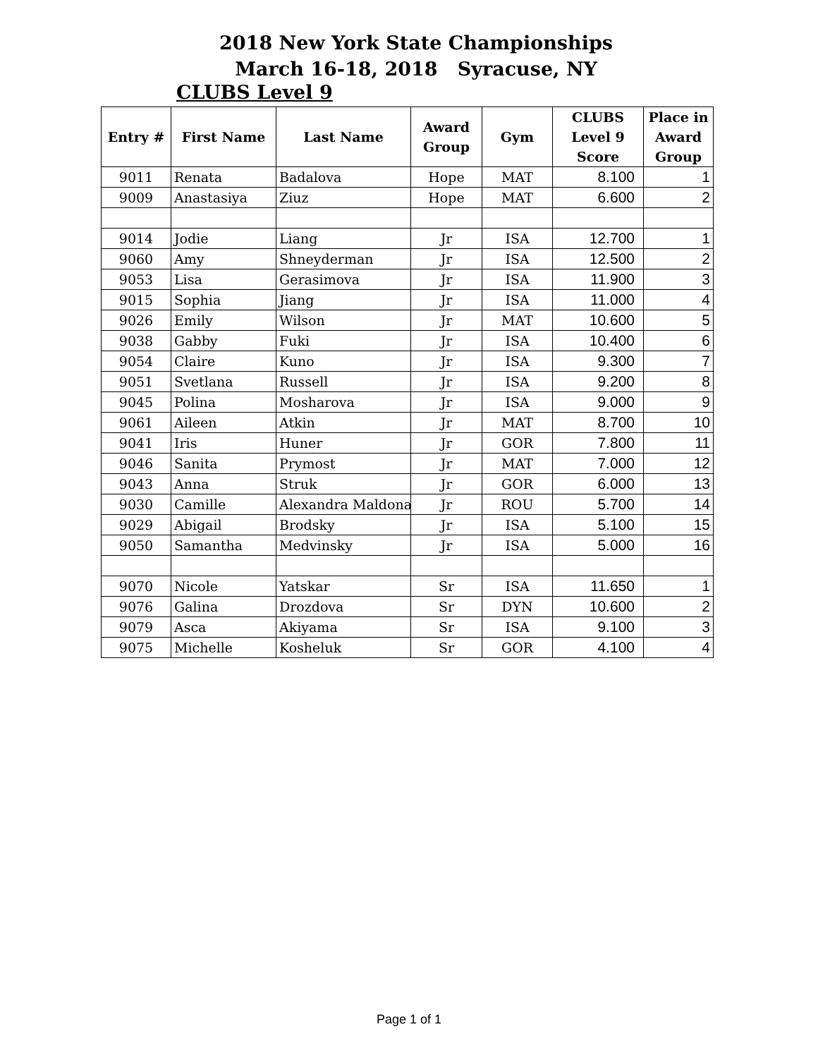2018 New York State Championships
March 16-18, 2018 Syracuse, NY
CLUBS Level 9
| Entry # | First Name | Last Name | Award Group | Gym | CLUBS Level 9 Score | Place in Award Group |
| --- | --- | --- | --- | --- | --- | --- |
| 9011 | Renata | Badalova | Hope | MAT | 8.100 | 1 |
| 9009 | Anastasiya | Ziuz | Hope | MAT | 6.600 | 2 |
| 9014 | Jodie | Liang | Jr | ISA | 12.700 | 1 |
| 9060 | Amy | Shneyderman | Jr | ISA | 12.500 | 2 |
| 9053 | Lisa | Gerasimova | Jr | ISA | 11.900 | 3 |
| 9015 | Sophia | Jiang | Jr | ISA | 11.000 | 4 |
| 9026 | Emily | Wilson | Jr | MAT | 10.600 | 5 |
| 9038 | Gabby | Fuki | Jr | ISA | 10.400 | 6 |
| 9054 | Claire | Kuno | Jr | ISA | 9.300 | 7 |
| 9051 | Svetlana | Russell | Jr | ISA | 9.200 | 8 |
| 9045 | Polina | Mosharova | Jr | ISA | 9.000 | 9 |
| 9061 | Aileen | Atkin | Jr | MAT | 8.700 | 10 |
| 9041 | Iris | Huner | Jr | GOR | 7.800 | 11 |
| 9046 | Sanita | Prymost | Jr | MAT | 7.000 | 12 |
| 9043 | Anna | Struk | Jr | GOR | 6.000 | 13 |
| 9030 | Camille | Alexandra Maldona | Jr | ROU | 5.700 | 14 |
| 9029 | Abigail | Brodsky | Jr | ISA | 5.100 | 15 |
| 9050 | Samantha | Medvinsky | Jr | ISA | 5.000 | 16 |
| 9070 | Nicole | Yatskar | Sr | ISA | 11.650 | 1 |
| 9076 | Galina | Drozdova | Sr | DYN | 10.600 | 2 |
| 9079 | Asca | Akiyama | Sr | ISA | 9.100 | 3 |
| 9075 | Michelle | Kosheluk | Sr | GOR | 4.100 | 4 |
Page 1 of 1